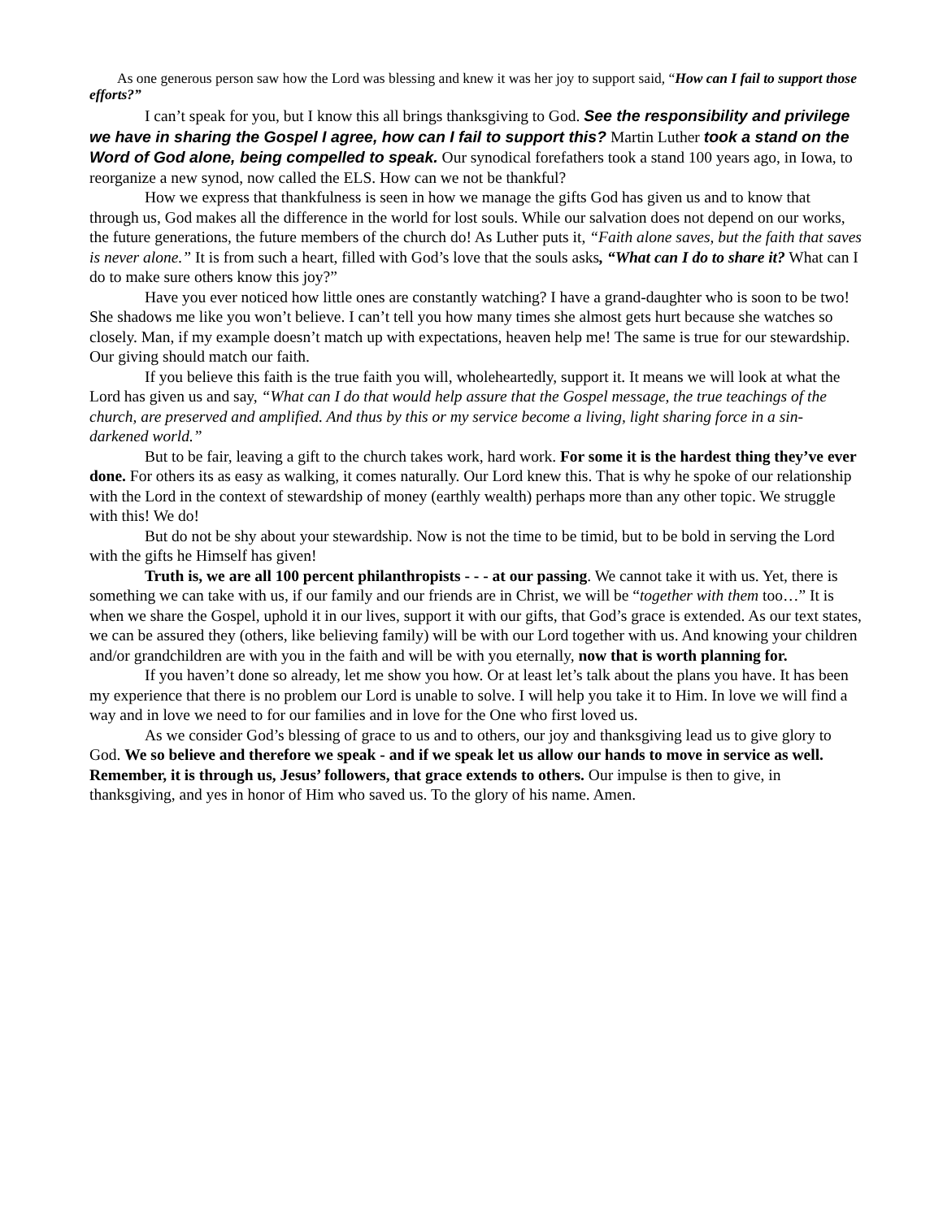As one generous person saw how the Lord was blessing and knew it was her joy to support said, “How can I fail to support those efforts?”
I can’t speak for you, but I know this all brings thanksgiving to God. See the responsibility and privilege we have in sharing the Gospel I agree, how can I fail to support this? Martin Luther took a stand on the Word of God alone, being compelled to speak. Our synodical forefathers took a stand 100 years ago, in Iowa, to reorganize a new synod, now called the ELS. How can we not be thankful?
How we express that thankfulness is seen in how we manage the gifts God has given us and to know that through us, God makes all the difference in the world for lost souls. While our salvation does not depend on our works, the future generations, the future members of the church do! As Luther puts it, “Faith alone saves, but the faith that saves is never alone.” It is from such a heart, filled with God’s love that the souls asks, “What can I do to share it? What can I do to make sure others know this joy?”
Have you ever noticed how little ones are constantly watching? I have a grand-daughter who is soon to be two! She shadows me like you won’t believe. I can’t tell you how many times she almost gets hurt because she watches so closely. Man, if my example doesn’t match up with expectations, heaven help me! The same is true for our stewardship. Our giving should match our faith.
If you believe this faith is the true faith you will, wholeheartedly, support it. It means we will look at what the Lord has given us and say, “What can I do that would help assure that the Gospel message, the true teachings of the church, are preserved and amplified. And thus by this or my service become a living, light sharing force in a sin-darkened world.”
But to be fair, leaving a gift to the church takes work, hard work. For some it is the hardest thing they’ve ever done. For others its as easy as walking, it comes naturally. Our Lord knew this. That is why he spoke of our relationship with the Lord in the context of stewardship of money (earthly wealth) perhaps more than any other topic. We struggle with this! We do!
But do not be shy about your stewardship. Now is not the time to be timid, but to be bold in serving the Lord with the gifts he Himself has given!
Truth is, we are all 100 percent philanthropists - - - at our passing. We cannot take it with us. Yet, there is something we can take with us, if our family and our friends are in Christ, we will be “together with them too…” It is when we share the Gospel, uphold it in our lives, support it with our gifts, that God’s grace is extended. As our text states, we can be assured they (others, like believing family) will be with our Lord together with us. And knowing your children and/or grandchildren are with you in the faith and will be with you eternally, now that is worth planning for.
If you haven’t done so already, let me show you how. Or at least let’s talk about the plans you have. It has been my experience that there is no problem our Lord is unable to solve. I will help you take it to Him. In love we will find a way and in love we need to for our families and in love for the One who first loved us.
As we consider God’s blessing of grace to us and to others, our joy and thanksgiving lead us to give glory to God. We so believe and therefore we speak - and if we speak let us allow our hands to move in service as well. Remember, it is through us, Jesus’ followers, that grace extends to others. Our impulse is then to give, in thanksgiving, and yes in honor of Him who saved us. To the glory of his name. Amen.